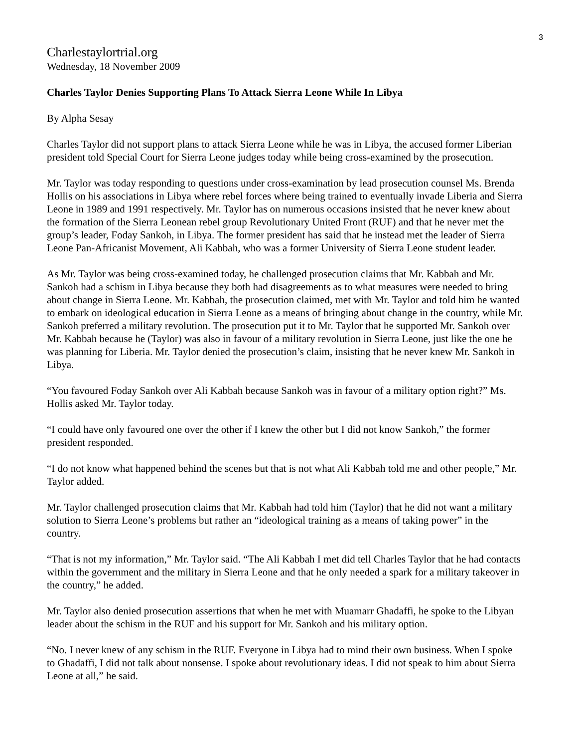3
Charlestaylortrial.org
Wednesday, 18 November 2009
Charles Taylor Denies Supporting Plans To Attack Sierra Leone While In Libya
By Alpha Sesay
Charles Taylor did not support plans to attack Sierra Leone while he was in Libya, the accused former Liberian president told Special Court for Sierra Leone judges today while being cross-examined by the prosecution.
Mr. Taylor was today responding to questions under cross-examination by lead prosecution counsel Ms. Brenda Hollis on his associations in Libya where rebel forces where being trained to eventually invade Liberia and Sierra Leone in 1989 and 1991 respectively. Mr. Taylor has on numerous occasions insisted that he never knew about the formation of the Sierra Leonean rebel group Revolutionary United Front (RUF) and that he never met the group’s leader, Foday Sankoh, in Libya. The former president has said that he instead met the leader of Sierra Leone Pan-Africanist Movement, Ali Kabbah, who was a former University of Sierra Leone student leader.
As Mr. Taylor was being cross-examined today, he challenged prosecution claims that Mr. Kabbah and Mr. Sankoh had a schism in Libya because they both had disagreements as to what measures were needed to bring about change in Sierra Leone. Mr. Kabbah, the prosecution claimed, met with Mr. Taylor and told him he wanted to embark on ideological education in Sierra Leone as a means of bringing about change in the country, while Mr. Sankoh preferred a military revolution. The prosecution put it to Mr. Taylor that he supported Mr. Sankoh over Mr. Kabbah because he (Taylor) was also in favour of a military revolution in Sierra Leone, just like the one he was planning for Liberia. Mr. Taylor denied the prosecution’s claim, insisting that he never knew Mr. Sankoh in Libya.
“You favoured Foday Sankoh over Ali Kabbah because Sankoh was in favour of a military option right?” Ms. Hollis asked Mr. Taylor today.
“I could have only favoured one over the other if I knew the other but I did not know Sankoh,” the former president responded.
“I do not know what happened behind the scenes but that is not what Ali Kabbah told me and other people,” Mr. Taylor added.
Mr. Taylor challenged prosecution claims that Mr. Kabbah had told him (Taylor) that he did not want a military solution to Sierra Leone’s problems but rather an “ideological training as a means of taking power” in the country.
“That is not my information,” Mr. Taylor said. “The Ali Kabbah I met did tell Charles Taylor that he had contacts within the government and the military in Sierra Leone and that he only needed a spark for a military takeover in the country,” he added.
Mr. Taylor also denied prosecution assertions that when he met with Muamarr Ghadaffi, he spoke to the Libyan leader about the schism in the RUF and his support for Mr. Sankoh and his military option.
“No. I never knew of any schism in the RUF. Everyone in Libya had to mind their own business. When I spoke to Ghadaffi, I did not talk about nonsense. I spoke about revolutionary ideas. I did not speak to him about Sierra Leone at all,” he said.